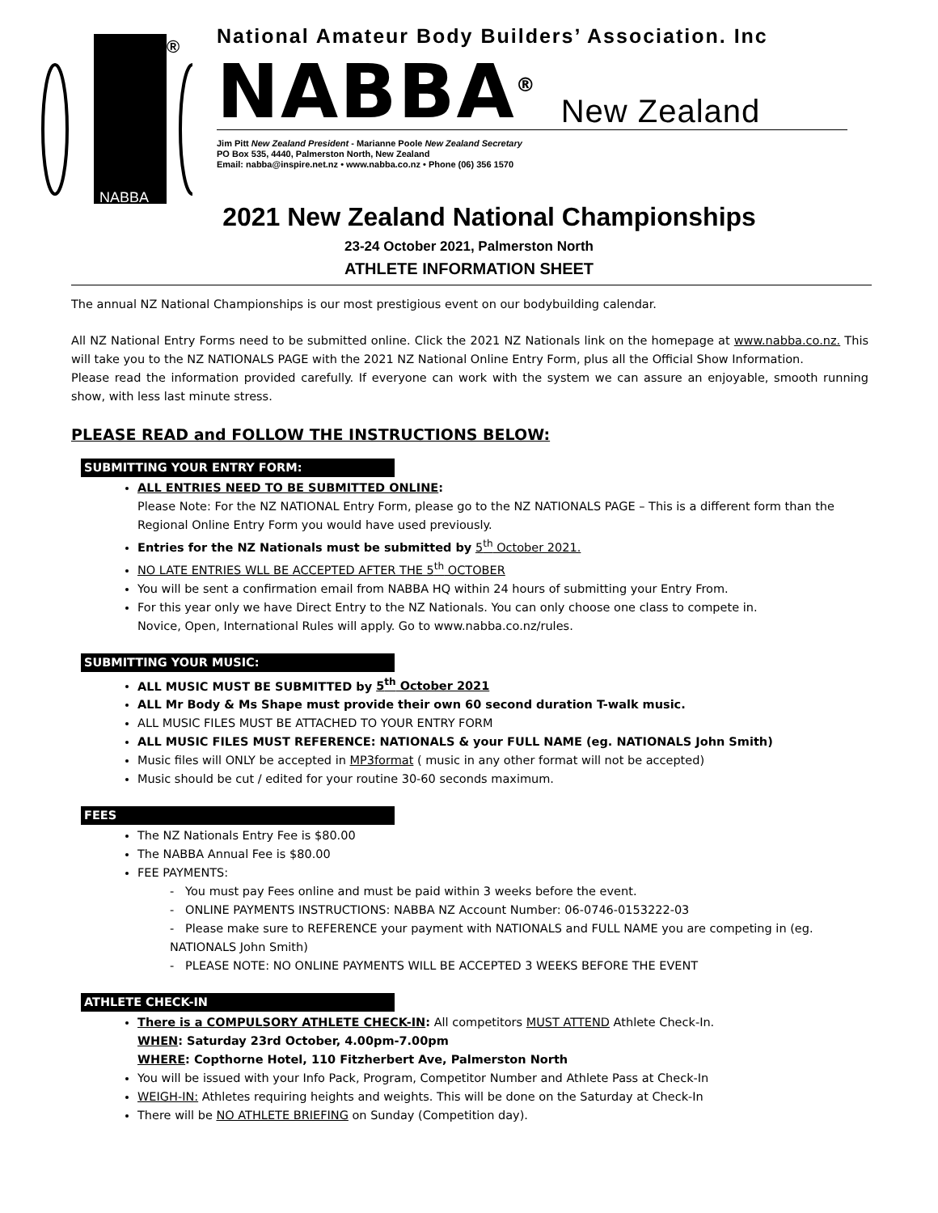NABBA
®
National Amateur Body Builders’ Association. Inc
NABBA<sup>®</sup> New Zealand
Jim Pitt New Zealand President - Marianne Poole New Zealand Secretary
PO Box 535, 4440, Palmerston North, New Zealand
Email: nabba@inspire.net.nz • www.nabba.co.nz • Phone (06) 356 1570
2021 New Zealand National Championships
23-24 October 2021, Palmerston North
ATHLETE INFORMATION SHEET
The annual NZ National Championships is our most prestigious event on our bodybuilding calendar.
All NZ National Entry Forms need to be submitted online. Click the 2021 NZ Nationals link on the homepage at www.nabba.co.nz. This will take you to the NZ NATIONALS PAGE with the 2021 NZ National Online Entry Form, plus all the Official Show Information.
Please read the information provided carefully. If everyone can work with the system we can assure an enjoyable, smooth running show, with less last minute stress.
PLEASE READ and FOLLOW THE INSTRUCTIONS BELOW:
SUBMITTING YOUR ENTRY FORM:
ALL ENTRIES NEED TO BE SUBMITTED ONLINE:
Please Note: For the NZ NATIONAL Entry Form, please go to the NZ NATIONALS PAGE – This is a different form than the Regional Online Entry Form you would have used previously.
Entries for the NZ Nationals must be submitted by 5<sup>th</sup> October 2021.
NO LATE ENTRIES WLL BE ACCEPTED AFTER THE 5<sup>th</sup> OCTOBER
You will be sent a confirmation email from NABBA HQ within 24 hours of submitting your Entry From.
For this year only we have Direct Entry to the NZ Nationals. You can only choose one class to compete in.
Novice, Open, International Rules will apply. Go to www.nabba.co.nz/rules.
SUBMITTING YOUR MUSIC:
ALL MUSIC MUST BE SUBMITTED by 5<sup>th</sup> October 2021
ALL Mr Body & Ms Shape must provide their own 60 second duration T-walk music.
ALL MUSIC FILES MUST BE ATTACHED TO YOUR ENTRY FORM
ALL MUSIC FILES MUST REFERENCE: NATIONALS & your FULL NAME (eg. NATIONALS John Smith)
Music files will ONLY be accepted in MP3format ( music in any other format will not be accepted)
Music should be cut / edited for your routine 30-60 seconds maximum.
FEES
The NZ Nationals Entry Fee is $80.00
The NABBA Annual Fee is $80.00
FEE PAYMENTS:
- You must pay Fees online and must be paid within 3 weeks before the event.
- ONLINE PAYMENTS INSTRUCTIONS: NABBA NZ Account Number: 06-0746-0153222-03
- Please make sure to REFERENCE your payment with NATIONALS and FULL NAME you are competing in (eg. NATIONALS John Smith)
- PLEASE NOTE: NO ONLINE PAYMENTS WILL BE ACCEPTED 3 WEEKS BEFORE THE EVENT
ATHLETE CHECK-IN
There is a COMPULSORY ATHLETE CHECK-IN: All competitors MUST ATTEND Athlete Check-In.
WHEN: Saturday 23rd October, 4.00pm-7.00pm
WHERE: Copthorne Hotel, 110 Fitzherbert Ave, Palmerston North
You will be issued with your Info Pack, Program, Competitor Number and Athlete Pass at Check-In
WEIGH-IN: Athletes requiring heights and weights. This will be done on the Saturday at Check-In
There will be NO ATHLETE BRIEFING on Sunday (Competition day).